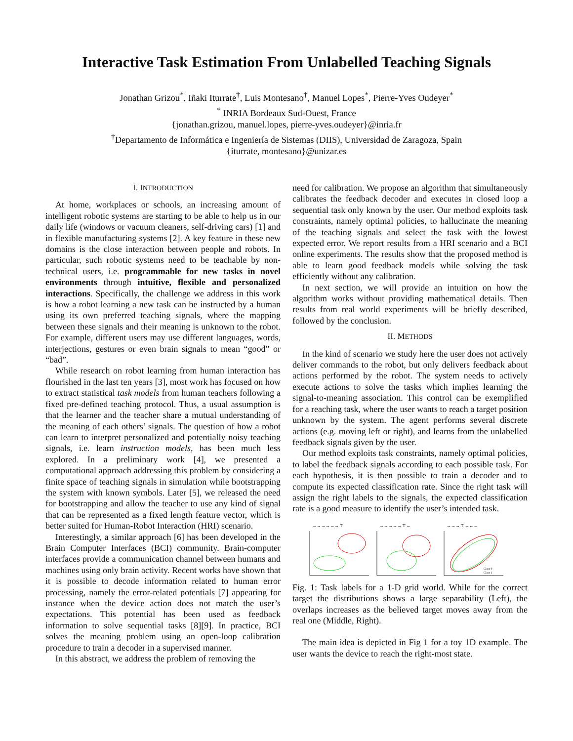Interactive Task Estimation From Unlabelled Teaching Signals
Jonathan Grizou<sup>*</sup>, Iñaki Iturrate<sup>†</sup>, Luis Montesano<sup>†</sup>, Manuel Lopes<sup>*</sup>, Pierre-Yves Oudeyer<sup>*</sup>
<sup>*</sup> INRIA Bordeaux Sud-Ouest, France
{jonathan.grizou, manuel.lopes, pierre-yves.oudeyer}@inria.fr
<sup>†</sup> Departamento de Informática e Ingeniería de Sistemas (DIIS), Universidad de Zaragoza, Spain
{iturrate, montesano}@unizar.es
I. INTRODUCTION
At home, workplaces or schools, an increasing amount of intelligent robotic systems are starting to be able to help us in our daily life (windows or vacuum cleaners, self-driving cars) [1] and in flexible manufacturing systems [2]. A key feature in these new domains is the close interaction between people and robots. In particular, such robotic systems need to be teachable by non-technical users, i.e. programmable for new tasks in novel environments through intuitive, flexible and personalized interactions. Specifically, the challenge we address in this work is how a robot learning a new task can be instructed by a human using its own preferred teaching signals, where the mapping between these signals and their meaning is unknown to the robot. For example, different users may use different languages, words, interjections, gestures or even brain signals to mean “good” or “bad”.
While research on robot learning from human interaction has flourished in the last ten years [3], most work has focused on how to extract statistical task models from human teachers following a fixed pre-defined teaching protocol. Thus, a usual assumption is that the learner and the teacher share a mutual understanding of the meaning of each others’ signals. The question of how a robot can learn to interpret personalized and potentially noisy teaching signals, i.e. learn instruction models, has been much less explored. In a preliminary work [4], we presented a computational approach addressing this problem by considering a finite space of teaching signals in simulation while bootstrapping the system with known symbols. Later [5], we released the need for bootstrapping and allow the teacher to use any kind of signal that can be represented as a fixed length feature vector, which is better suited for Human-Robot Interaction (HRI) scenario.
Interestingly, a similar approach [6] has been developed in the Brain Computer Interfaces (BCI) community. Brain-computer interfaces provide a communication channel between humans and machines using only brain activity. Recent works have shown that it is possible to decode information related to human error processing, namely the error-related potentials [7] appearing for instance when the device action does not match the user’s expectations. This potential has been used as feedback information to solve sequential tasks [8][9]. In practice, BCI solves the meaning problem using an open-loop calibration procedure to train a decoder in a supervised manner.
In this abstract, we address the problem of removing the
need for calibration. We propose an algorithm that simultaneously calibrates the feedback decoder and executes in closed loop a sequential task only known by the user. Our method exploits task constraints, namely optimal policies, to hallucinate the meaning of the teaching signals and select the task with the lowest expected error. We report results from a HRI scenario and a BCI online experiments. The results show that the proposed method is able to learn good feedback models while solving the task efficiently without any calibration.
In next section, we will provide an intuition on how the algorithm works without providing mathematical details. Then results from real world experiments will be briefly described, followed by the conclusion.
II. METHODS
In the kind of scenario we study here the user does not actively deliver commands to the robot, but only delivers feedback about actions performed by the robot. The system needs to actively execute actions to solve the tasks which implies learning the signal-to-meaning association. This control can be exemplified for a reaching task, where the user wants to reach a target position unknown by the system. The agent performs several discrete actions (e.g. moving left or right), and learns from the unlabelled feedback signals given by the user.
Our method exploits task constraints, namely optimal policies, to label the feedback signals according to each possible task. For each hypothesis, it is then possible to train a decoder and to compute its expected classification rate. Since the right task will assign the right labels to the signals, the expected classification rate is a good measure to identify the user’s intended task.
→→→→→→ T
→→→→→ T ←
Class 0
Class 1
→→→ T ←←←
Fig. 1: Task labels for a 1-D grid world. While for the correct target the distributions shows a large separability (Left), the overlaps increases as the believed target moves away from the real one (Middle, Right).
The main idea is depicted in Fig 1 for a toy 1D example. The user wants the device to reach the right-most state.